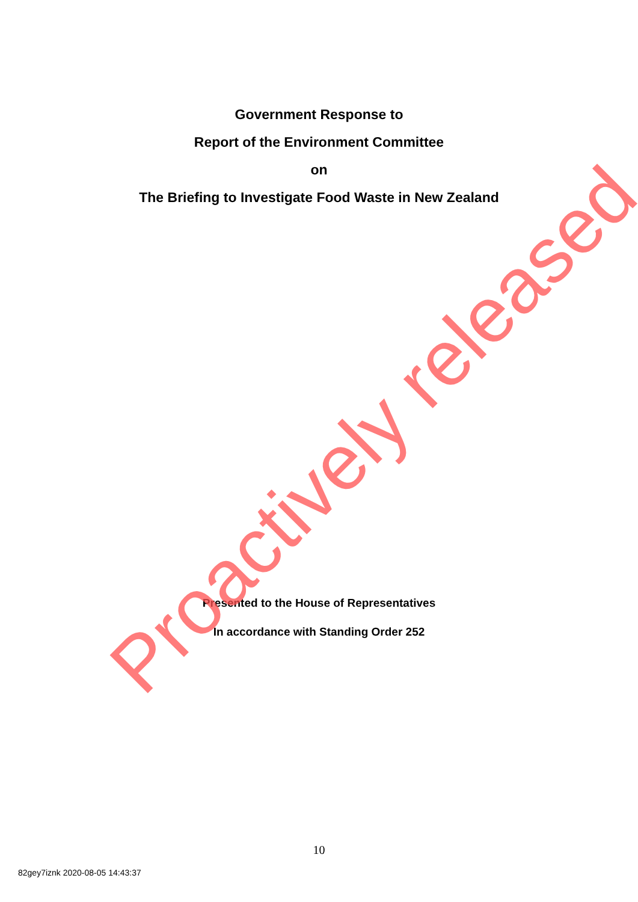Government Response to
Report of the Environment Committee
on
The Briefing to Investigate Food Waste in New Zealand
Presented to the House of Representatives
In accordance with Standing Order 252
10
82gey7iznk 2020-08-05 14:43:37
Proactively released